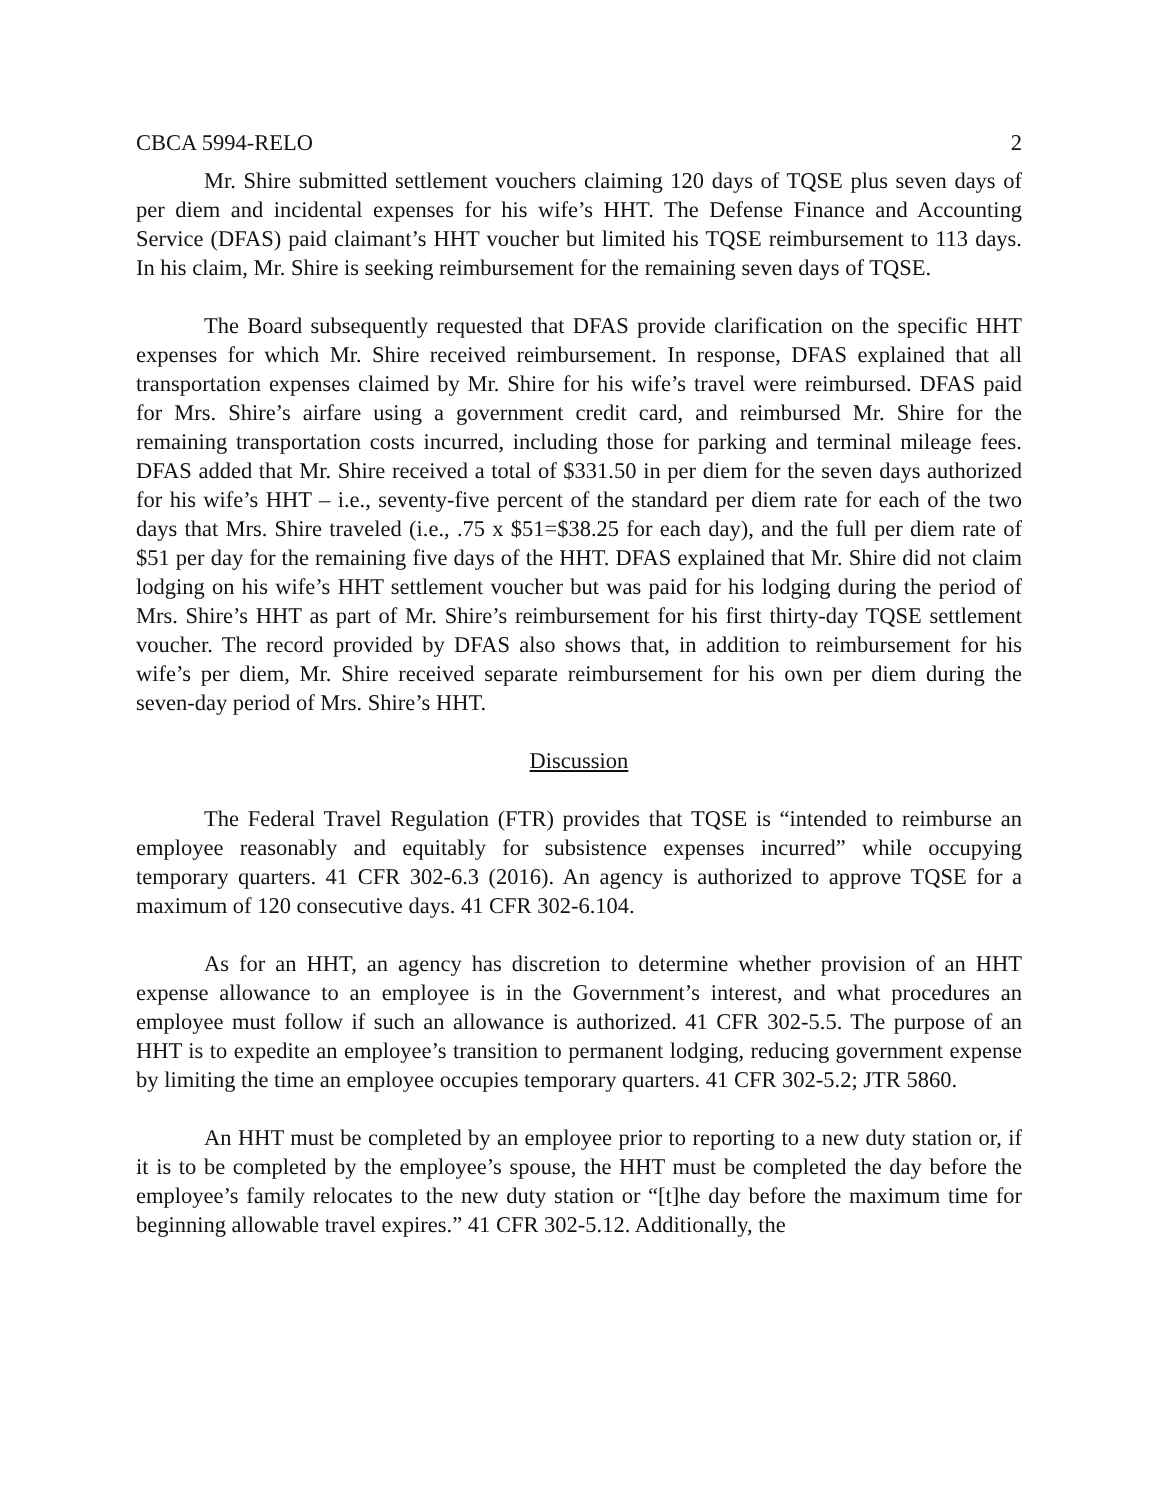CBCA 5994-RELO 2
Mr. Shire submitted settlement vouchers claiming 120 days of TQSE plus seven days of per diem and incidental expenses for his wife’s HHT. The Defense Finance and Accounting Service (DFAS) paid claimant’s HHT voucher but limited his TQSE reimbursement to 113 days. In his claim, Mr. Shire is seeking reimbursement for the remaining seven days of TQSE.
The Board subsequently requested that DFAS provide clarification on the specific HHT expenses for which Mr. Shire received reimbursement. In response, DFAS explained that all transportation expenses claimed by Mr. Shire for his wife’s travel were reimbursed. DFAS paid for Mrs. Shire’s airfare using a government credit card, and reimbursed Mr. Shire for the remaining transportation costs incurred, including those for parking and terminal mileage fees. DFAS added that Mr. Shire received a total of $331.50 in per diem for the seven days authorized for his wife’s HHT – i.e., seventy-five percent of the standard per diem rate for each of the two days that Mrs. Shire traveled (i.e., .75 x $51=$38.25 for each day), and the full per diem rate of $51 per day for the remaining five days of the HHT. DFAS explained that Mr. Shire did not claim lodging on his wife’s HHT settlement voucher but was paid for his lodging during the period of Mrs. Shire’s HHT as part of Mr. Shire’s reimbursement for his first thirty-day TQSE settlement voucher. The record provided by DFAS also shows that, in addition to reimbursement for his wife’s per diem, Mr. Shire received separate reimbursement for his own per diem during the seven-day period of Mrs. Shire’s HHT.
Discussion
The Federal Travel Regulation (FTR) provides that TQSE is “intended to reimburse an employee reasonably and equitably for subsistence expenses incurred” while occupying temporary quarters. 41 CFR 302-6.3 (2016). An agency is authorized to approve TQSE for a maximum of 120 consecutive days. 41 CFR 302-6.104.
As for an HHT, an agency has discretion to determine whether provision of an HHT expense allowance to an employee is in the Government’s interest, and what procedures an employee must follow if such an allowance is authorized. 41 CFR 302-5.5. The purpose of an HHT is to expedite an employee’s transition to permanent lodging, reducing government expense by limiting the time an employee occupies temporary quarters. 41 CFR 302-5.2; JTR 5860.
An HHT must be completed by an employee prior to reporting to a new duty station or, if it is to be completed by the employee’s spouse, the HHT must be completed the day before the employee’s family relocates to the new duty station or “[t]he day before the maximum time for beginning allowable travel expires.” 41 CFR 302-5.12. Additionally, the